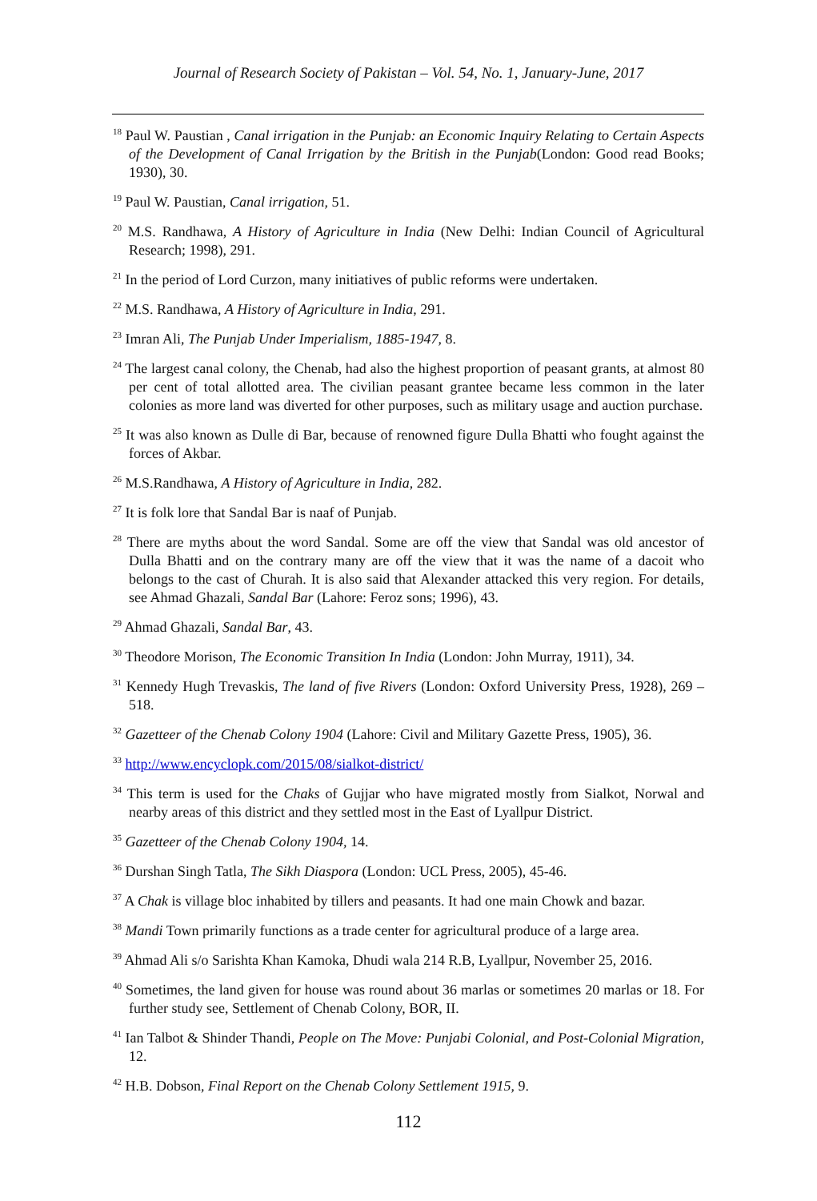Journal of Research Society of Pakistan – Vol. 54, No. 1, January-June, 2017
<sup>18</sup> Paul W. Paustian , Canal irrigation in the Punjab: an Economic Inquiry Relating to Certain Aspects of the Development of Canal Irrigation by the British in the Punjab(London: Good read Books; 1930), 30.
<sup>19</sup> Paul W. Paustian, Canal irrigation, 51.
<sup>20</sup> M.S. Randhawa, A History of Agriculture in India (New Delhi: Indian Council of Agricultural Research; 1998), 291.
<sup>21</sup> In the period of Lord Curzon, many initiatives of public reforms were undertaken.
<sup>22</sup> M.S. Randhawa, A History of Agriculture in India, 291.
<sup>23</sup> Imran Ali, The Punjab Under Imperialism, 1885-1947, 8.
<sup>24</sup> The largest canal colony, the Chenab, had also the highest proportion of peasant grants, at almost 80 per cent of total allotted area. The civilian peasant grantee became less common in the later colonies as more land was diverted for other purposes, such as military usage and auction purchase.
<sup>25</sup> It was also known as Dulle di Bar, because of renowned figure Dulla Bhatti who fought against the forces of Akbar.
<sup>26</sup> M.S.Randhawa, A History of Agriculture in India, 282.
<sup>27</sup> It is folk lore that Sandal Bar is naaf of Punjab.
<sup>28</sup> There are myths about the word Sandal. Some are off the view that Sandal was old ancestor of Dulla Bhatti and on the contrary many are off the view that it was the name of a dacoit who belongs to the cast of Churah. It is also said that Alexander attacked this very region. For details, see Ahmad Ghazali, Sandal Bar (Lahore: Feroz sons; 1996), 43.
<sup>29</sup> Ahmad Ghazali, Sandal Bar, 43.
<sup>30</sup> Theodore Morison, The Economic Transition In India (London: John Murray, 1911), 34.
<sup>31</sup> Kennedy Hugh Trevaskis, The land of five Rivers (London: Oxford University Press, 1928), 269 – 518.
<sup>32</sup> Gazetteer of the Chenab Colony 1904 (Lahore: Civil and Military Gazette Press, 1905), 36.
<sup>33</sup> http://www.encyclopk.com/2015/08/sialkot-district/
<sup>34</sup> This term is used for the Chaks of Gujjar who have migrated mostly from Sialkot, Norwal and nearby areas of this district and they settled most in the East of Lyallpur District.
<sup>35</sup> Gazetteer of the Chenab Colony 1904, 14.
<sup>36</sup> Durshan Singh Tatla, The Sikh Diaspora (London: UCL Press, 2005), 45-46.
<sup>37</sup> A Chak is village bloc inhabited by tillers and peasants. It had one main Chowk and bazar.
<sup>38</sup> Mandi Town primarily functions as a trade center for agricultural produce of a large area.
<sup>39</sup> Ahmad Ali s/o Sarishta Khan Kamoka, Dhudi wala 214 R.B, Lyallpur, November 25, 2016.
<sup>40</sup> Sometimes, the land given for house was round about 36 marlas or sometimes 20 marlas or 18. For further study see, Settlement of Chenab Colony, BOR, II.
<sup>41</sup> Ian Talbot & Shinder Thandi, People on The Move: Punjabi Colonial, and Post-Colonial Migration, 12.
<sup>42</sup> H.B. Dobson, Final Report on the Chenab Colony Settlement 1915, 9.
112